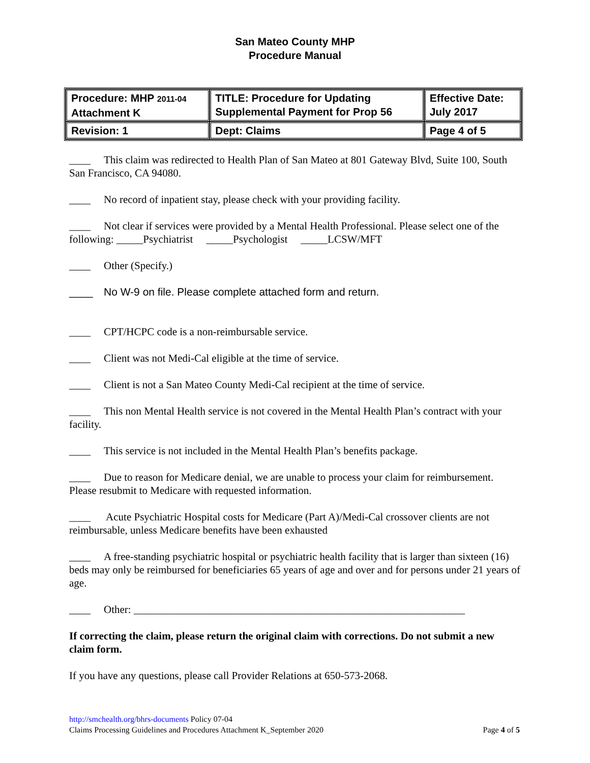San Mateo County MHP
Procedure Manual
| Procedure: MHP 2011-04 Attachment K | TITLE: Procedure for Updating Supplemental Payment for Prop 56 | Effective Date: July 2017 |
| Revision: 1 | Dept: Claims | Page 4 of 5 |
____ This claim was redirected to Health Plan of San Mateo at 801 Gateway Blvd, Suite 100, South San Francisco, CA 94080.
____ No record of inpatient stay, please check with your providing facility.
____ Not clear if services were provided by a Mental Health Professional. Please select one of the following: _____Psychiatrist _____Psychologist _____LCSW/MFT
____ Other (Specify.)
____ No W-9 on file. Please complete attached form and return.
____ CPT/HCPC code is a non-reimbursable service.
____ Client was not Medi-Cal eligible at the time of service.
____ Client is not a San Mateo County Medi-Cal recipient at the time of service.
____ This non Mental Health service is not covered in the Mental Health Plan’s contract with your facility.
____ This service is not included in the Mental Health Plan’s benefits package.
____ Due to reason for Medicare denial, we are unable to process your claim for reimbursement. Please resubmit to Medicare with requested information.
____ Acute Psychiatric Hospital costs for Medicare (Part A)/Medi-Cal crossover clients are not reimbursable, unless Medicare benefits have been exhausted
____ A free-standing psychiatric hospital or psychiatric health facility that is larger than sixteen (16) beds may only be reimbursed for beneficiaries 65 years of age and over and for persons under 21 years of age.
____ Other: ______________________________________________________________
If correcting the claim, please return the original claim with corrections. Do not submit a new claim form.
If you have any questions, please call Provider Relations at 650-573-2068.
http://smchealth.org/bhrs-documents Policy 07-04
Claims Processing Guidelines and Procedures Attachment K_September 2020 Page 4 of 5